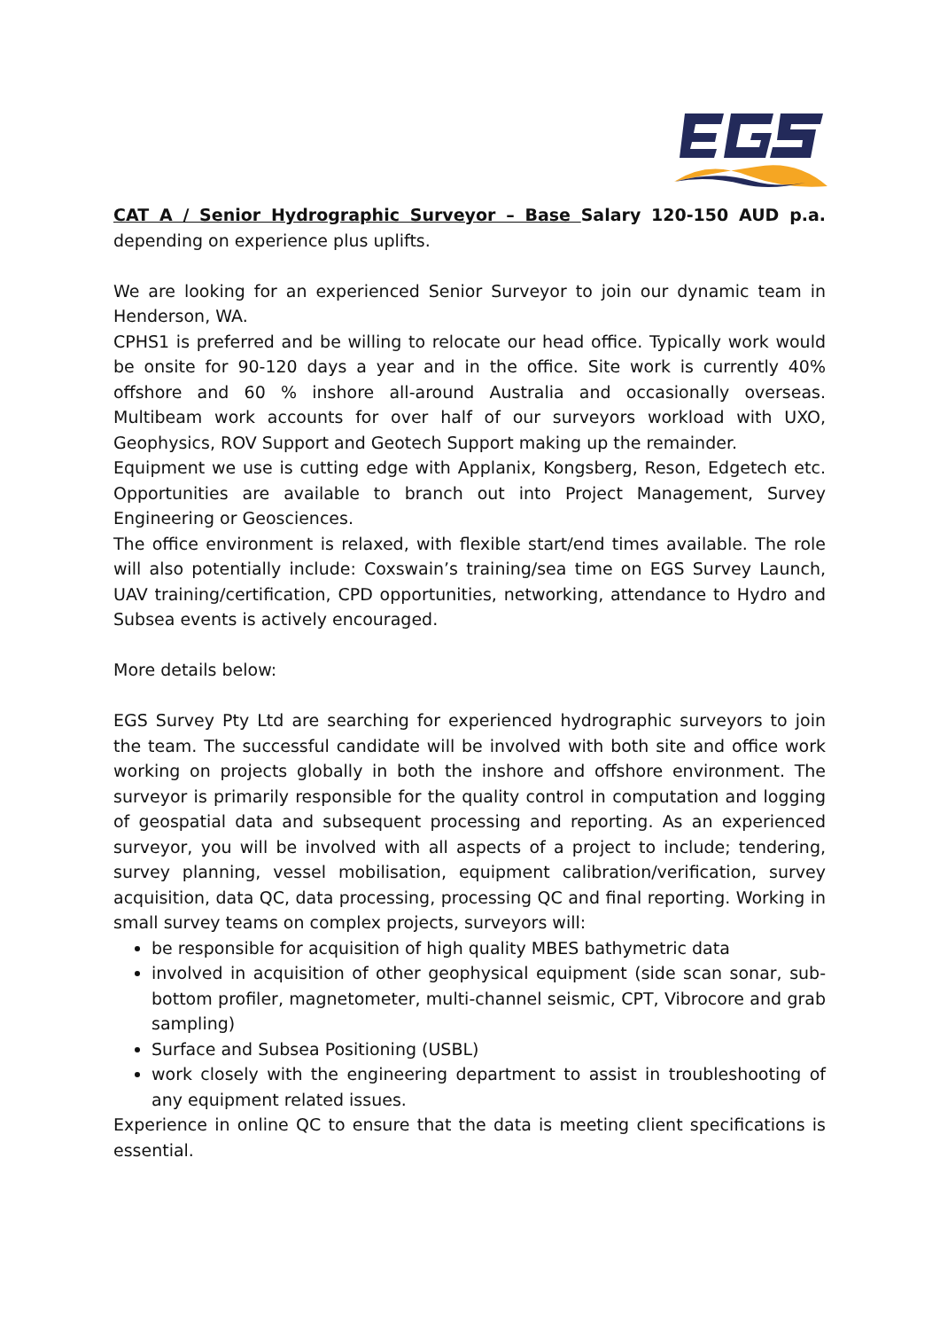CAT A / Senior Hydrographic Surveyor – Base Salary 120-150 AUD p.a. depending on experience plus uplifts.
We are looking for an experienced Senior Surveyor to join our dynamic team in Henderson, WA.
CPHS1 is preferred and be willing to relocate our head office. Typically work would be onsite for 90-120 days a year and in the office. Site work is currently 40% offshore and 60 % inshore all-around Australia and occasionally overseas. Multibeam work accounts for over half of our surveyors workload with UXO, Geophysics, ROV Support and Geotech Support making up the remainder.
Equipment we use is cutting edge with Applanix, Kongsberg, Reson, Edgetech etc. Opportunities are available to branch out into Project Management, Survey Engineering or Geosciences.
The office environment is relaxed, with flexible start/end times available. The role will also potentially include: Coxswain’s training/sea time on EGS Survey Launch, UAV training/certification, CPD opportunities, networking, attendance to Hydro and Subsea events is actively encouraged.
More details below:
EGS Survey Pty Ltd are searching for experienced hydrographic surveyors to join the team. The successful candidate will be involved with both site and office work working on projects globally in both the inshore and offshore environment. The surveyor is primarily responsible for the quality control in computation and logging of geospatial data and subsequent processing and reporting. As an experienced surveyor, you will be involved with all aspects of a project to include; tendering, survey planning, vessel mobilisation, equipment calibration/verification, survey acquisition, data QC, data processing, processing QC and final reporting. Working in small survey teams on complex projects, surveyors will:
be responsible for acquisition of high quality MBES bathymetric data
involved in acquisition of other geophysical equipment (side scan sonar, sub-bottom profiler, magnetometer, multi-channel seismic, CPT, Vibrocore and grab sampling)
Surface and Subsea Positioning (USBL)
work closely with the engineering department to assist in troubleshooting of any equipment related issues.
Experience in online QC to ensure that the data is meeting client specifications is essential.